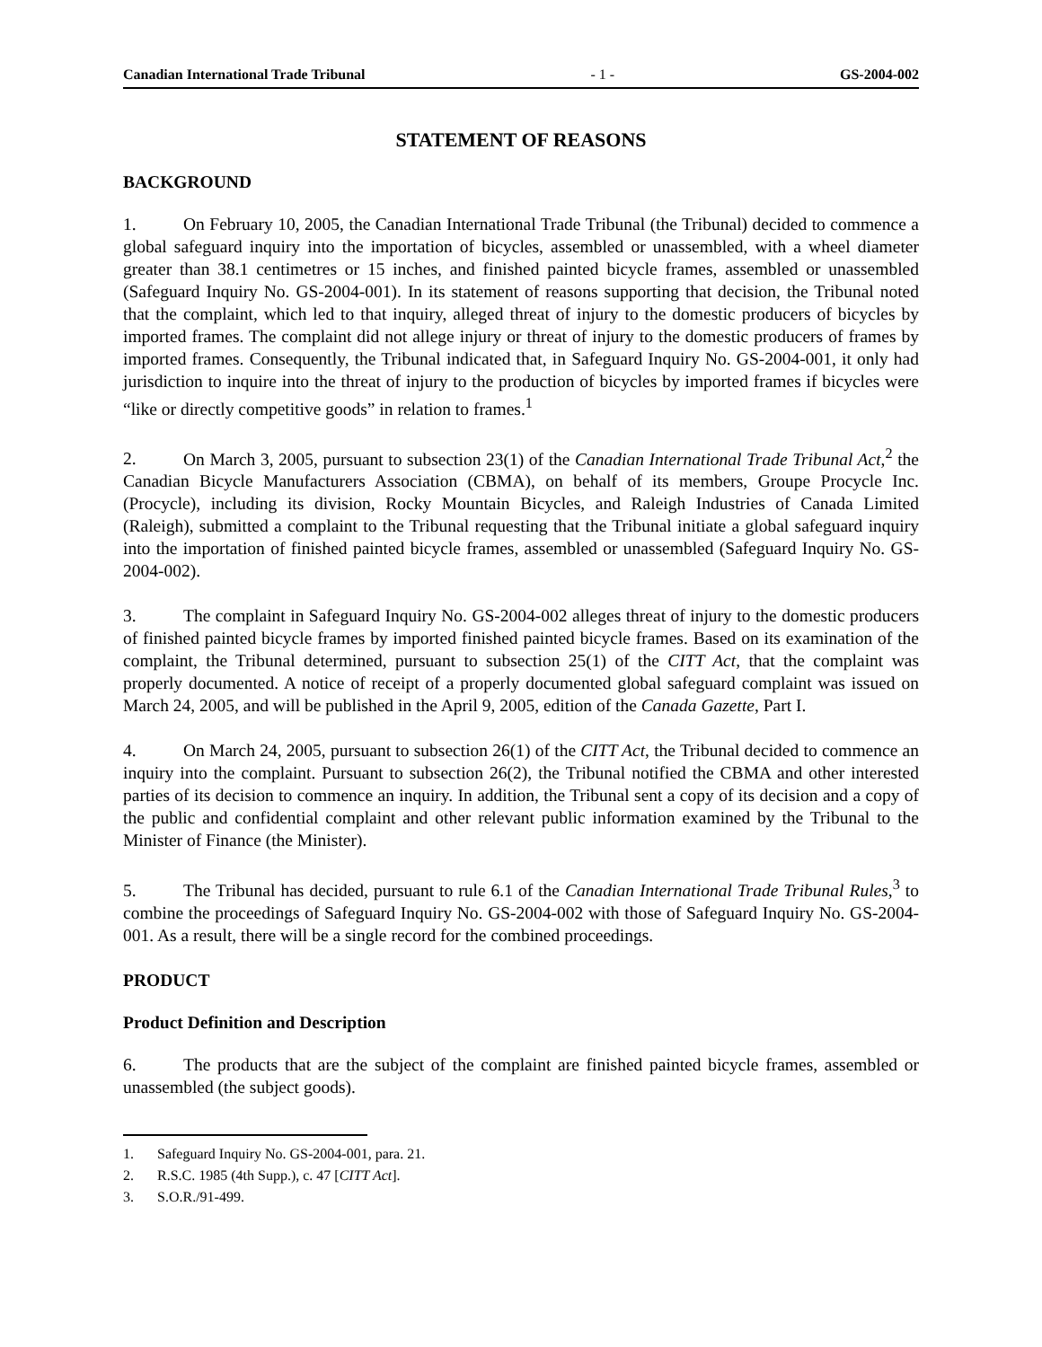Canadian International Trade Tribunal - 1 - GS-2004-002
STATEMENT OF REASONS
BACKGROUND
1. On February 10, 2005, the Canadian International Trade Tribunal (the Tribunal) decided to commence a global safeguard inquiry into the importation of bicycles, assembled or unassembled, with a wheel diameter greater than 38.1 centimetres or 15 inches, and finished painted bicycle frames, assembled or unassembled (Safeguard Inquiry No. GS-2004-001). In its statement of reasons supporting that decision, the Tribunal noted that the complaint, which led to that inquiry, alleged threat of injury to the domestic producers of bicycles by imported frames. The complaint did not allege injury or threat of injury to the domestic producers of frames by imported frames. Consequently, the Tribunal indicated that, in Safeguard Inquiry No. GS-2004-001, it only had jurisdiction to inquire into the threat of injury to the production of bicycles by imported frames if bicycles were “like or directly competitive goods” in relation to frames.<sup>1</sup>
2. On March 3, 2005, pursuant to subsection 23(1) of the Canadian International Trade Tribunal Act,<sup>2</sup> the Canadian Bicycle Manufacturers Association (CBMA), on behalf of its members, Groupe Procycle Inc. (Procycle), including its division, Rocky Mountain Bicycles, and Raleigh Industries of Canada Limited (Raleigh), submitted a complaint to the Tribunal requesting that the Tribunal initiate a global safeguard inquiry into the importation of finished painted bicycle frames, assembled or unassembled (Safeguard Inquiry No. GS-2004-002).
3. The complaint in Safeguard Inquiry No. GS-2004-002 alleges threat of injury to the domestic producers of finished painted bicycle frames by imported finished painted bicycle frames. Based on its examination of the complaint, the Tribunal determined, pursuant to subsection 25(1) of the CITT Act, that the complaint was properly documented. A notice of receipt of a properly documented global safeguard complaint was issued on March 24, 2005, and will be published in the April 9, 2005, edition of the Canada Gazette, Part I.
4. On March 24, 2005, pursuant to subsection 26(1) of the CITT Act, the Tribunal decided to commence an inquiry into the complaint. Pursuant to subsection 26(2), the Tribunal notified the CBMA and other interested parties of its decision to commence an inquiry. In addition, the Tribunal sent a copy of its decision and a copy of the public and confidential complaint and other relevant public information examined by the Tribunal to the Minister of Finance (the Minister).
5. The Tribunal has decided, pursuant to rule 6.1 of the Canadian International Trade Tribunal Rules,<sup>3</sup> to combine the proceedings of Safeguard Inquiry No. GS-2004-002 with those of Safeguard Inquiry No. GS-2004-001. As a result, there will be a single record for the combined proceedings.
PRODUCT
Product Definition and Description
6. The products that are the subject of the complaint are finished painted bicycle frames, assembled or unassembled (the subject goods).
1. Safeguard Inquiry No. GS-2004-001, para. 21.
2. R.S.C. 1985 (4th Supp.), c. 47 [CITT Act].
3. S.O.R./91-499.